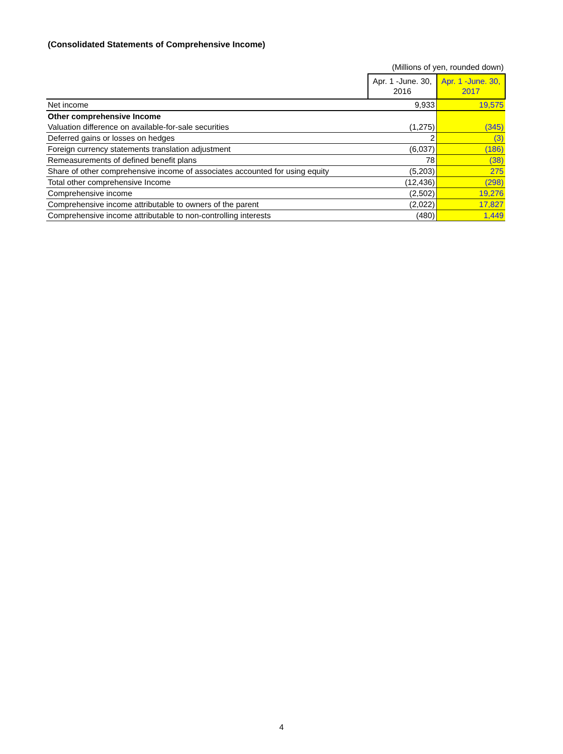(Consolidated Statements of Comprehensive Income)
(Millions of yen, rounded down)
| | Apr. 1 -June. 30, 2016 | Apr. 1 -June. 30, 2017 |
| Net income | 9,933 | 19,575 |
| Other comprehensive Income | | |
| Valuation difference on available-for-sale securities | (1,275) | (345) |
| Deferred gains or losses on hedges | 2 | (3) |
| Foreign currency statements translation adjustment | (6,037) | (186) |
| Remeasurements of defined benefit plans | 78 | (38) |
| Share of other comprehensive income of associates accounted for using equity | (5,203) | 275 |
| Total other comprehensive Income | (12,436) | (298) |
| Comprehensive income | (2,502) | 19,276 |
| Comprehensive income attributable to owners of the parent | (2,022) | 17,827 |
| Comprehensive income attributable to non-controlling interests | (480) | 1,449 |
4